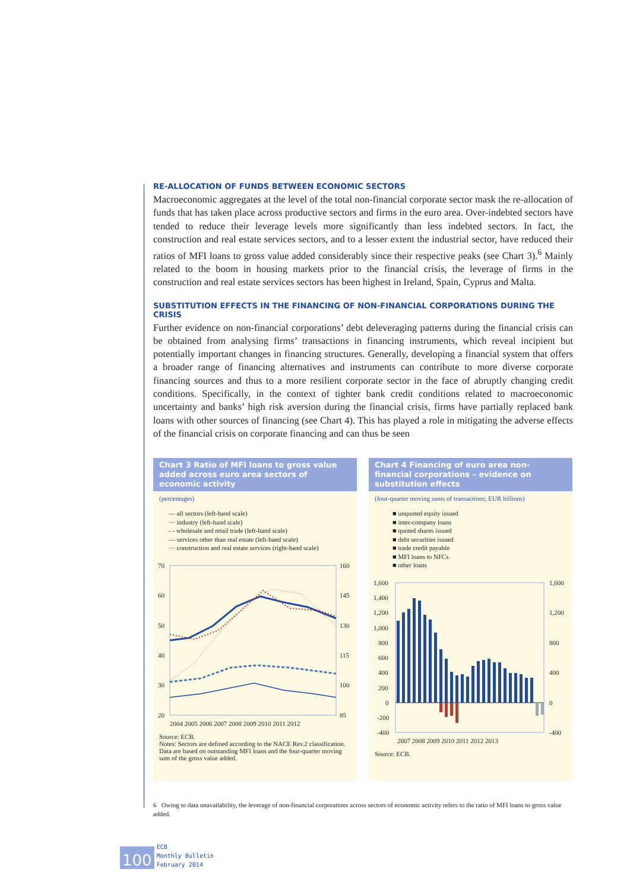RE-ALLOCATION OF FUNDS BETWEEN ECONOMIC SECTORS
Macroeconomic aggregates at the level of the total non-financial corporate sector mask the re-allocation of funds that has taken place across productive sectors and firms in the euro area. Over-indebted sectors have tended to reduce their leverage levels more significantly than less indebted sectors. In fact, the construction and real estate services sectors, and to a lesser extent the industrial sector, have reduced their ratios of MFI loans to gross value added considerably since their respective peaks (see Chart 3).<sup>6</sup> Mainly related to the boom in housing markets prior to the financial crisis, the leverage of firms in the construction and real estate services sectors has been highest in Ireland, Spain, Cyprus and Malta.
SUBSTITUTION EFFECTS IN THE FINANCING OF NON-FINANCIAL CORPORATIONS DURING THE CRISIS
Further evidence on non-financial corporations’ debt deleveraging patterns during the financial crisis can be obtained from analysing firms’ transactions in financing instruments, which reveal incipient but potentially important changes in financing structures. Generally, developing a financial system that offers a broader range of financing alternatives and instruments can contribute to more diverse corporate financing sources and thus to a more resilient corporate sector in the face of abruptly changing credit conditions. Specifically, in the context of tighter bank credit conditions related to macroeconomic uncertainty and banks’ high risk aversion during the financial crisis, firms have partially replaced bank loans with other sources of financing (see Chart 4). This has played a role in mitigating the adverse effects of the financial crisis on corporate financing and can thus be seen
Chart 3 Ratio of MFI loans to gross value added across euro area sectors of economic activity
(percentages)
— all sectors (left-hand scale)
⋯ industry (left-hand scale)
- - wholesale and retail trade (left-hand scale)
— services other than real estate (left-hand scale)
⋯ construction and real estate services (right-hand scale)
70
60
50
40
30
20
160
145
130
115
100
85
2004 2005 2006 2007 2008 2009 2010 2011 2012
Source: ECB.
Notes: Sectors are defined according to the NACE Rev.2 classification. Data are based on outstanding MFI loans and the four-quarter moving sum of the gross value added.
Chart 4 Financing of euro area non-financial corporations – evidence on substitution effects
(four-quarter moving sums of transactions; EUR billions)
■ unquoted equity issued
■ inter-company loans
■ quoted shares issued
■ debt securities issued
■ trade credit payable
■ MFI loans to NFCs
■ other loans
1,600
1,400
1,200
1,000
800
600
400
200
0
-200
-400
1,600
1,200
800
400
0
-400
2007 2008 2009 2010 2011 2012 2013
Source: ECB.
6 Owing to data unavailability, the leverage of non-financial corporations across sectors of economic activity refers to the ratio of MFI loans to gross value added.
100
ECB
Monthly Bulletin
February 2014